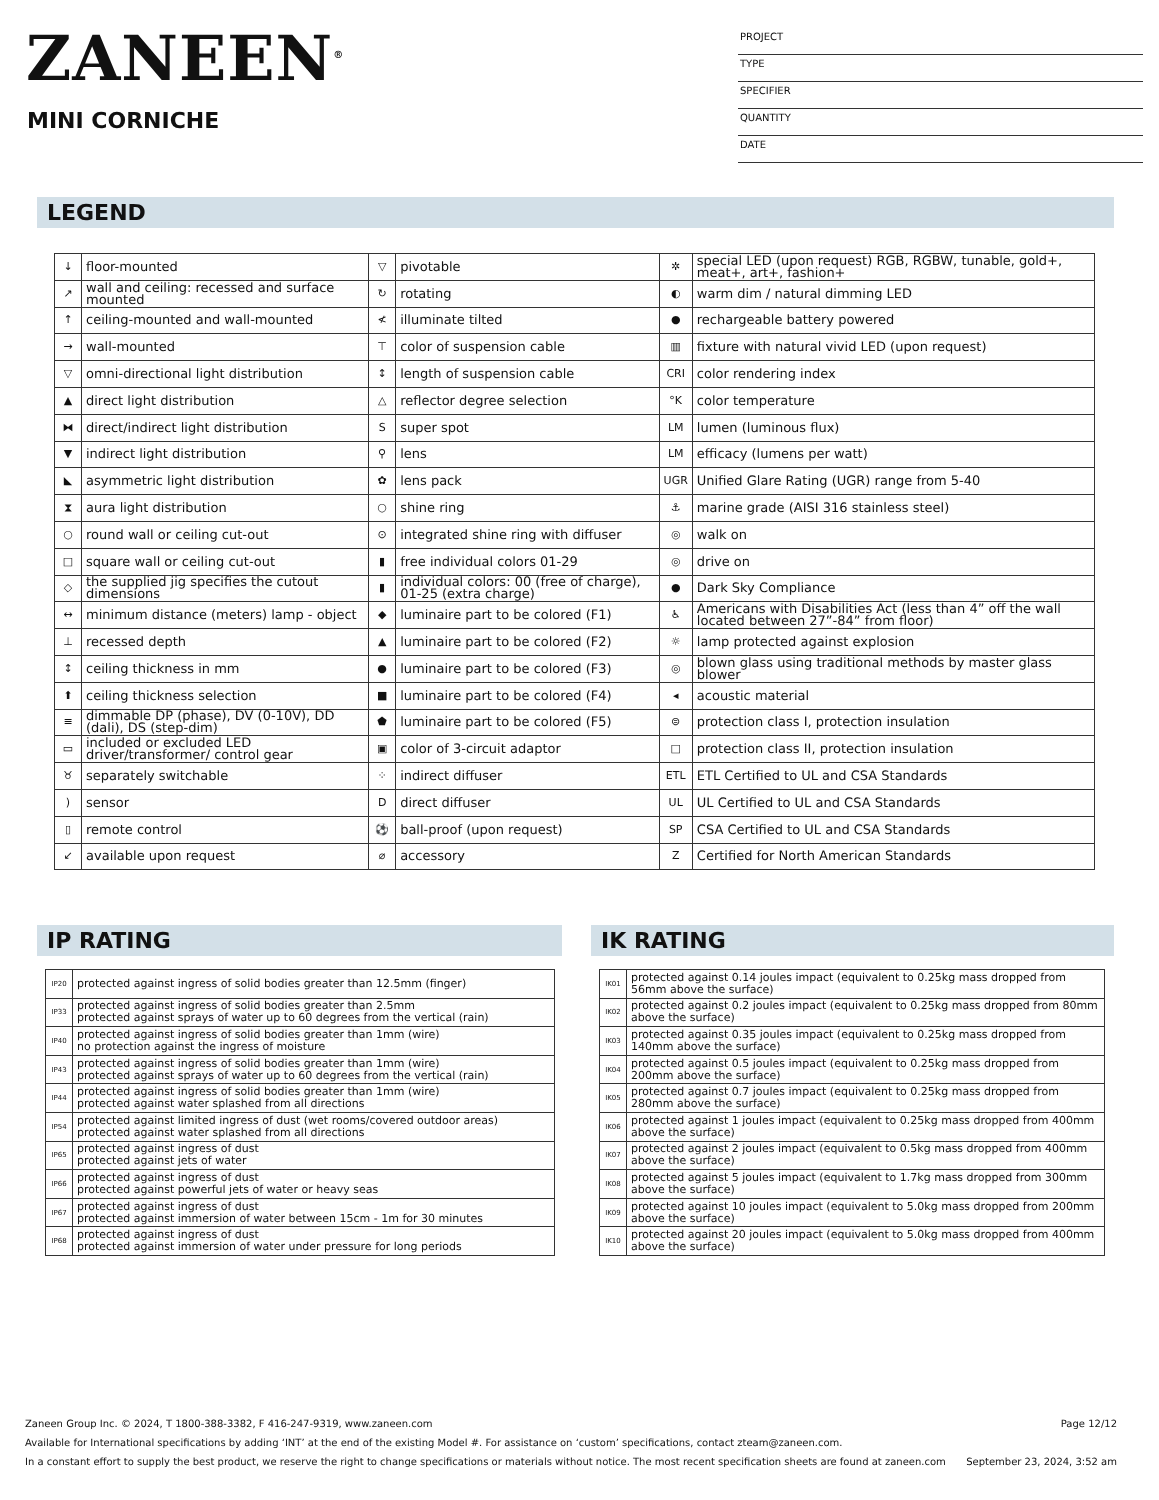ZANEEN<sup>®</sup>
MINI CORNICHE
PROJECT
TYPE
SPECIFIER
QUANTITY
DATE
LEGEND
| ↓ | floor-mounted | ▽ | pivotable | ✲ | special LED (upon request) RGB, RGBW, tunable, gold+, meat+, art+, fashion+ |
| ↗ | wall and ceiling: recessed and surface mounted | ↻ | rotating | ◐ | warm dim / natural dimming LED |
| ↑ | ceiling-mounted and wall-mounted | ≮ | illuminate tilted | ● | rechargeable battery powered |
| → | wall-mounted | ⊤ | color of suspension cable | ▥ | fixture with natural vivid LED (upon request) |
| ▽ | omni-directional light distribution | ↕ | length of suspension cable | CRI | color rendering index |
| ▲ | direct light distribution | △ | reflector degree selection | °K | color temperature |
| ⧓ | direct/indirect light distribution | S | super spot | LM | lumen (luminous flux) |
| ▼ | indirect light distribution | ⚲ | lens | LM | efficacy (lumens per watt) |
| ◣ | asymmetric light distribution | ✿ | lens pack | UGR | Unified Glare Rating (UGR) range from 5-40 |
| ⧗ | aura light distribution | ○ | shine ring | ⚓ | marine grade (AISI 316 stainless steel) |
| ○ | round wall or ceiling cut-out | ⊙ | integrated shine ring with diffuser | ◎ | walk on |
| □ | square wall or ceiling cut-out | ▮ | free individual colors 01-29 | ◎ | drive on |
| ◇ | the supplied jig specifies the cutout dimensions | ▮ | individual colors: 00 (free of charge), 01-25 (extra charge) | ● | Dark Sky Compliance |
| ↔ | minimum distance (meters) lamp - object | ◆ | luminaire part to be colored (F1) | ♿ | Americans with Disabilities Act (less than 4” off the wall located between 27”-84” from floor) |
| ⊥ | recessed depth | ▲ | luminaire part to be colored (F2) | ☼ | lamp protected against explosion |
| ↕ | ceiling thickness in mm | ● | luminaire part to be colored (F3) | ◎ | blown glass using traditional methods by master glass blower |
| ⬆ | ceiling thickness selection | ■ | luminaire part to be colored (F4) | ◂ | acoustic material |
| ≡ | dimmable DP (phase), DV (0-10V), DD (dali), DS (step-dim) | ⬟ | luminaire part to be colored (F5) | ⊜ | protection class I, protection insulation |
| ▭ | included or excluded LED driver/transformer/ control gear | ▣ | color of 3-circuit adaptor | □ | protection class II, protection insulation |
| ♉ | separately switchable | ⁘ | indirect diffuser | ETL | ETL Certified to UL and CSA Standards |
| ) | sensor | D | direct diffuser | UL | UL Certified to UL and CSA Standards |
| ▯ | remote control | ⚽ | ball-proof (upon request) | SP | CSA Certified to UL and CSA Standards |
| ↙ | available upon request | ⌀ | accessory | Z | Certified for North American Standards |
IP RATING
| IP20 | protected against ingress of solid bodies greater than 12.5mm (finger) |
| IP33 | protected against ingress of solid bodies greater than 2.5mm protected against sprays of water up to 60 degrees from the vertical (rain) |
| IP40 | protected against ingress of solid bodies greater than 1mm (wire) no protection against the ingress of moisture |
| IP43 | protected against ingress of solid bodies greater than 1mm (wire) protected against sprays of water up to 60 degrees from the vertical (rain) |
| IP44 | protected against ingress of solid bodies greater than 1mm (wire) protected against water splashed from all directions |
| IP54 | protected against limited ingress of dust (wet rooms/covered outdoor areas) protected against water splashed from all directions |
| IP65 | protected against ingress of dust protected against jets of water |
| IP66 | protected against ingress of dust protected against powerful jets of water or heavy seas |
| IP67 | protected against ingress of dust protected against immersion of water between 15cm - 1m for 30 minutes |
| IP68 | protected against ingress of dust protected against immersion of water under pressure for long periods |
IK RATING
| IK01 | protected against 0.14 joules impact (equivalent to 0.25kg mass dropped from 56mm above the surface) |
| IK02 | protected against 0.2 joules impact (equivalent to 0.25kg mass dropped from 80mm above the surface) |
| IK03 | protected against 0.35 joules impact (equivalent to 0.25kg mass dropped from 140mm above the surface) |
| IK04 | protected against 0.5 joules impact (equivalent to 0.25kg mass dropped from 200mm above the surface) |
| IK05 | protected against 0.7 joules impact (equivalent to 0.25kg mass dropped from 280mm above the surface) |
| IK06 | protected against 1 joules impact (equivalent to 0.25kg mass dropped from 400mm above the surface) |
| IK07 | protected against 2 joules impact (equivalent to 0.5kg mass dropped from 400mm above the surface) |
| IK08 | protected against 5 joules impact (equivalent to 1.7kg mass dropped from 300mm above the surface) |
| IK09 | protected against 10 joules impact (equivalent to 5.0kg mass dropped from 200mm above the surface) |
| IK10 | protected against 20 joules impact (equivalent to 5.0kg mass dropped from 400mm above the surface) |
Zaneen Group Inc. © 2024, T 1800-388-3382, F 416-247-9319, www.zaneen.com Page 12/12
Available for International specifications by adding ‘INT’ at the end of the existing Model #. For assistance on ‘custom’ specifications, contact zteam@zaneen.com.
In a constant effort to supply the best product, we reserve the right to change specifications or materials without notice. The most recent specification sheets are found at zaneen.com September 23, 2024, 3:52 am